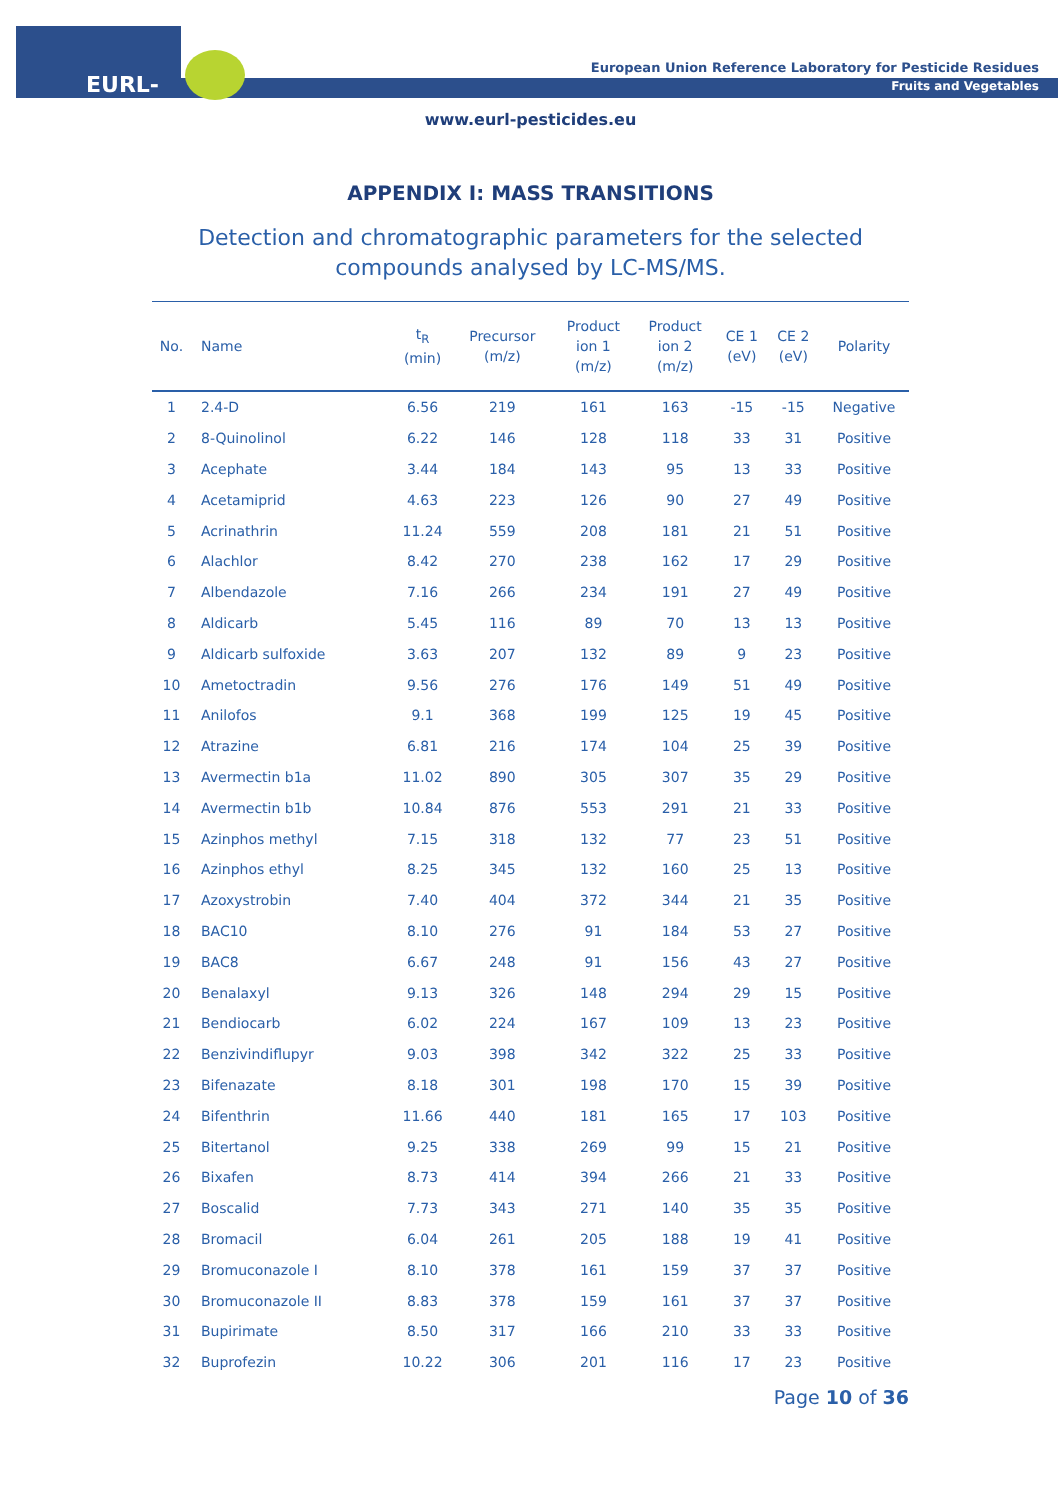EURL-FV
European Union Reference Laboratory for Pesticide Residues
Fruits and Vegetables
www.eurl-pesticides.eu
APPENDIX I: MASS TRANSITIONS
Detection and chromatographic parameters for the selected
compounds analysed by LC-MS/MS.
| No. | Name | t<sub>R</sub> (min) | Precursor (m/z) | Product ion 1 (m/z) | Product ion 2 (m/z) | CE 1 (eV) | CE 2 (eV) | Polarity |
| --- | --- | --- | --- | --- | --- | --- | --- | --- |
| 1 | 2.4-D | 6.56 | 219 | 161 | 163 | -15 | -15 | Negative |
| 2 | 8-Quinolinol | 6.22 | 146 | 128 | 118 | 33 | 31 | Positive |
| 3 | Acephate | 3.44 | 184 | 143 | 95 | 13 | 33 | Positive |
| 4 | Acetamiprid | 4.63 | 223 | 126 | 90 | 27 | 49 | Positive |
| 5 | Acrinathrin | 11.24 | 559 | 208 | 181 | 21 | 51 | Positive |
| 6 | Alachlor | 8.42 | 270 | 238 | 162 | 17 | 29 | Positive |
| 7 | Albendazole | 7.16 | 266 | 234 | 191 | 27 | 49 | Positive |
| 8 | Aldicarb | 5.45 | 116 | 89 | 70 | 13 | 13 | Positive |
| 9 | Aldicarb sulfoxide | 3.63 | 207 | 132 | 89 | 9 | 23 | Positive |
| 10 | Ametoctradin | 9.56 | 276 | 176 | 149 | 51 | 49 | Positive |
| 11 | Anilofos | 9.1 | 368 | 199 | 125 | 19 | 45 | Positive |
| 12 | Atrazine | 6.81 | 216 | 174 | 104 | 25 | 39 | Positive |
| 13 | Avermectin b1a | 11.02 | 890 | 305 | 307 | 35 | 29 | Positive |
| 14 | Avermectin b1b | 10.84 | 876 | 553 | 291 | 21 | 33 | Positive |
| 15 | Azinphos methyl | 7.15 | 318 | 132 | 77 | 23 | 51 | Positive |
| 16 | Azinphos ethyl | 8.25 | 345 | 132 | 160 | 25 | 13 | Positive |
| 17 | Azoxystrobin | 7.40 | 404 | 372 | 344 | 21 | 35 | Positive |
| 18 | BAC10 | 8.10 | 276 | 91 | 184 | 53 | 27 | Positive |
| 19 | BAC8 | 6.67 | 248 | 91 | 156 | 43 | 27 | Positive |
| 20 | Benalaxyl | 9.13 | 326 | 148 | 294 | 29 | 15 | Positive |
| 21 | Bendiocarb | 6.02 | 224 | 167 | 109 | 13 | 23 | Positive |
| 22 | Benzivindiflupyr | 9.03 | 398 | 342 | 322 | 25 | 33 | Positive |
| 23 | Bifenazate | 8.18 | 301 | 198 | 170 | 15 | 39 | Positive |
| 24 | Bifenthrin | 11.66 | 440 | 181 | 165 | 17 | 103 | Positive |
| 25 | Bitertanol | 9.25 | 338 | 269 | 99 | 15 | 21 | Positive |
| 26 | Bixafen | 8.73 | 414 | 394 | 266 | 21 | 33 | Positive |
| 27 | Boscalid | 7.73 | 343 | 271 | 140 | 35 | 35 | Positive |
| 28 | Bromacil | 6.04 | 261 | 205 | 188 | 19 | 41 | Positive |
| 29 | Bromuconazole I | 8.10 | 378 | 161 | 159 | 37 | 37 | Positive |
| 30 | Bromuconazole II | 8.83 | 378 | 159 | 161 | 37 | 37 | Positive |
| 31 | Bupirimate | 8.50 | 317 | 166 | 210 | 33 | 33 | Positive |
| 32 | Buprofezin | 10.22 | 306 | 201 | 116 | 17 | 23 | Positive |
Page 10 of 36